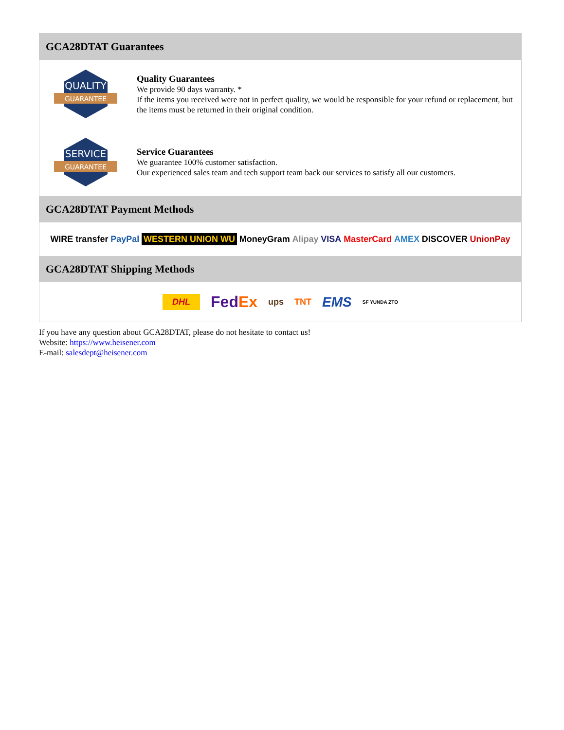GCA28DTAT Guarantees
QUALITY
GUARANTEE
Quality Guarantees
We provide 90 days warranty. *
If the items you received were not in perfect quality, we would be responsible for your refund or replacement, but the items must be returned in their original condition.
SERVICE
GUARANTEE
Service Guarantees
We guarantee 100% customer satisfaction.
Our experienced sales team and tech support team back our services to satisfy all our customers.
GCA28DTAT Payment Methods
WIRE transfer PayPal WESTERN UNION WU MoneyGram Alipay VISA MasterCard AMEX DISCOVER UnionPay
GCA28DTAT Shipping Methods
DHL FedEx ups TNT EMS SF YUNDA ZTO
If you have any question about GCA28DTAT, please do not hesitate to contact us!
Website: https://www.heisener.com
E-mail: salesdept@heisener.com